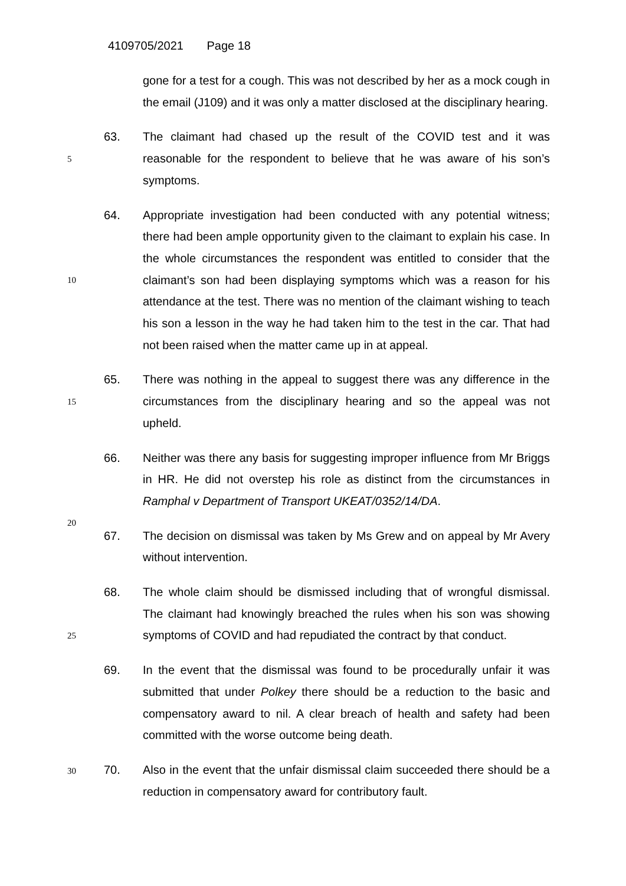4109705/2021 Page 18
gone for a test for a cough. This was not described by her as a mock cough in the email (J109) and it was only a matter disclosed at the disciplinary hearing.
63.
5
The claimant had chased up the result of the COVID test and it was reasonable for the respondent to believe that he was aware of his son’s symptoms.
64.
10
Appropriate investigation had been conducted with any potential witness; there had been ample opportunity given to the claimant to explain his case. In the whole circumstances the respondent was entitled to consider that the claimant’s son had been displaying symptoms which was a reason for his attendance at the test. There was no mention of the claimant wishing to teach his son a lesson in the way he had taken him to the test in the car. That had not been raised when the matter came up in at appeal.
65.
15
There was nothing in the appeal to suggest there was any difference in the circumstances from the disciplinary hearing and so the appeal was not upheld.
66.
20
Neither was there any basis for suggesting improper influence from Mr Briggs in HR. He did not overstep his role as distinct from the circumstances in Ramphal v Department of Transport UKEAT/0352/14/DA.
67. The decision on dismissal was taken by Ms Grew and on appeal by Mr Avery without intervention.
68.
25
The whole claim should be dismissed including that of wrongful dismissal. The claimant had knowingly breached the rules when his son was showing symptoms of COVID and had repudiated the contract by that conduct.
69. In the event that the dismissal was found to be procedurally unfair it was submitted that under Polkey there should be a reduction to the basic and compensatory award to nil. A clear breach of health and safety had been committed with the worse outcome being death.
70. 30 Also in the event that the unfair dismissal claim succeeded there should be a reduction in compensatory award for contributory fault.